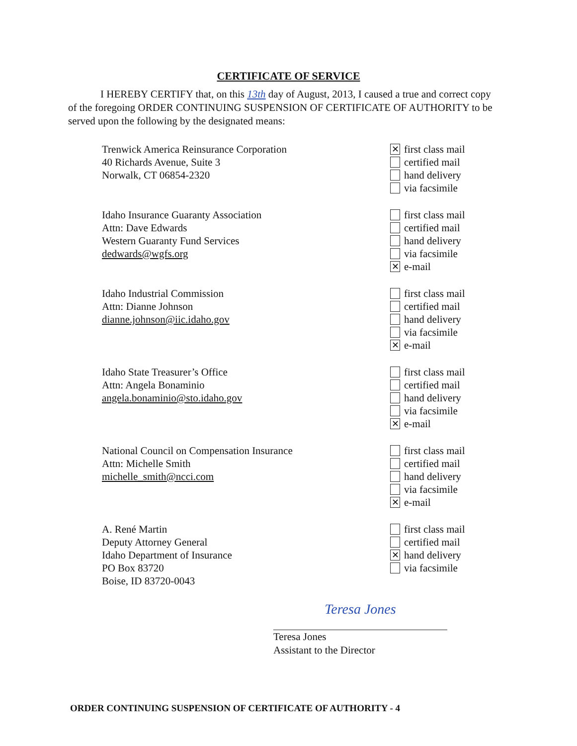CERTIFICATE OF SERVICE
I HEREBY CERTIFY that, on this 13th day of August, 2013, I caused a true and correct copy of the foregoing ORDER CONTINUING SUSPENSION OF CERTIFICATE OF AUTHORITY to be served upon the following by the designated means:
Trenwick America Reinsurance Corporation
40 Richards Avenue, Suite 3
Norwalk, CT 06854-2320
✕ first class mail
certified mail
hand delivery
via facsimile
Idaho Insurance Guaranty Association
Attn: Dave Edwards
Western Guaranty Fund Services
dedwards@wgfs.org
first class mail
certified mail
hand delivery
via facsimile
✕ e-mail
Idaho Industrial Commission
Attn: Dianne Johnson
dianne.johnson@iic.idaho.gov
first class mail
certified mail
hand delivery
via facsimile
✕ e-mail
Idaho State Treasurer’s Office
Attn: Angela Bonaminio
angela.bonaminio@sto.idaho.gov
first class mail
certified mail
hand delivery
via facsimile
✕ e-mail
National Council on Compensation Insurance
Attn: Michelle Smith
michelle_smith@ncci.com
first class mail
certified mail
hand delivery
via facsimile
✕ e-mail
A. René Martin
Deputy Attorney General
Idaho Department of Insurance
PO Box 83720
Boise, ID 83720-0043
first class mail
certified mail
✕ hand delivery
via facsimile
Teresa Jones
Teresa Jones
Assistant to the Director
ORDER CONTINUING SUSPENSION OF CERTIFICATE OF AUTHORITY - 4